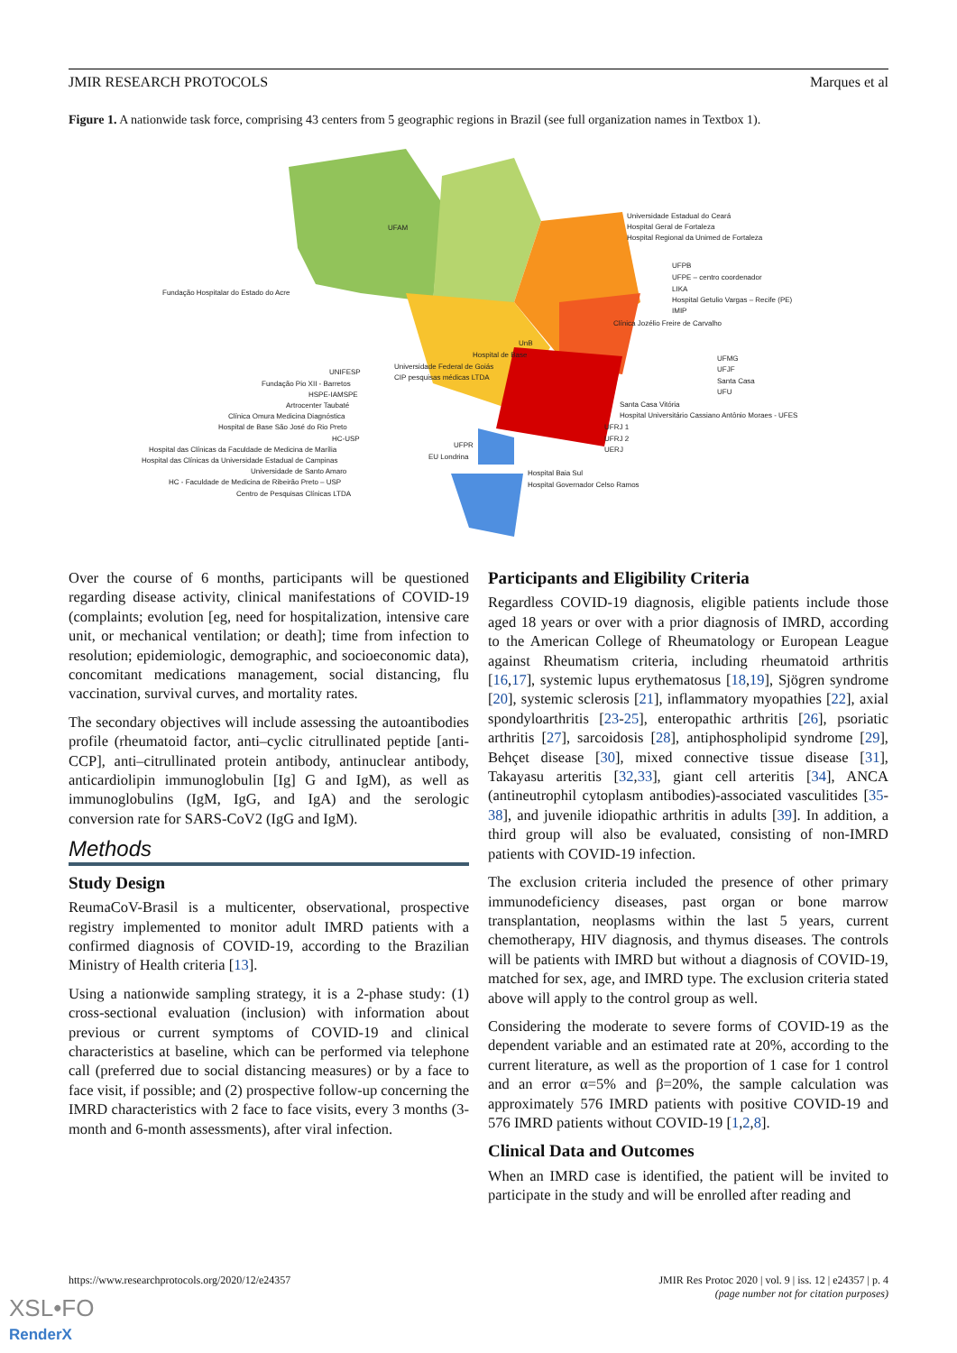JMIR RESEARCH PROTOCOLS Marques et al
Figure 1. A nationwide task force, comprising 43 centers from 5 geographic regions in Brazil (see full organization names in Textbox 1).
UFAM
Fundação Hospitalar do Estado do Acre
Universidade Estadual do Ceará
Hospital Geral de Fortaleza
Hospital Regional da Unimed de Fortaleza
UFPB
UFPE – centro coordenador
LIKA
Hospital Getulio Vargas – Recife (PE)
IMIP
Clínica Jozélio Freire de Carvalho
UnB
Hospital de Base
Universidade Federal de Goiás
CIP pesquisas médicas LTDA
UFMG
UFJF
Santa Casa
UFU
Santa Casa Vitória
Hospital Universitário Cassiano Antônio Moraes - UFES
UFRJ 1
UFRJ 2
UERJ
UNIFESP
Fundação Pio XII - Barretos
HSPE-IAMSPE
Artrocenter Taubaté
Clínica Omura Medicina Diagnóstica
Hospital de Base São José do Rio Preto
HC-USP
Hospital das Clínicas da Faculdade de Medicina de Marília
Hospital das Clínicas da Universidade Estadual de Campinas
Universidade de Santo Amaro
HC - Faculdade de Medicina de Ribeirão Preto – USP
Centro de Pesquisas Clínicas LTDA
UFPR
EU Londrina
Hospital Baia Sul
Hospital Governador Celso Ramos
Over the course of 6 months, participants will be questioned regarding disease activity, clinical manifestations of COVID-19 (complaints; evolution [eg, need for hospitalization, intensive care unit, or mechanical ventilation; or death]; time from infection to resolution; epidemiologic, demographic, and socioeconomic data), concomitant medications management, social distancing, flu vaccination, survival curves, and mortality rates.
The secondary objectives will include assessing the autoantibodies profile (rheumatoid factor, anti–cyclic citrullinated peptide [anti-CCP], anti–citrullinated protein antibody, antinuclear antibody, anticardiolipin immunoglobulin [Ig] G and IgM), as well as immunoglobulins (IgM, IgG, and IgA) and the serologic conversion rate for SARS-CoV2 (IgG and IgM).
Methods
Study Design
ReumaCoV-Brasil is a multicenter, observational, prospective registry implemented to monitor adult IMRD patients with a confirmed diagnosis of COVID-19, according to the Brazilian Ministry of Health criteria [13].
Using a nationwide sampling strategy, it is a 2-phase study: (1) cross-sectional evaluation (inclusion) with information about previous or current symptoms of COVID-19 and clinical characteristics at baseline, which can be performed via telephone call (preferred due to social distancing measures) or by a face to face visit, if possible; and (2) prospective follow-up concerning the IMRD characteristics with 2 face to face visits, every 3 months (3-month and 6-month assessments), after viral infection.
Participants and Eligibility Criteria
Regardless COVID-19 diagnosis, eligible patients include those aged 18 years or over with a prior diagnosis of IMRD, according to the American College of Rheumatology or European League against Rheumatism criteria, including rheumatoid arthritis [16,17], systemic lupus erythematosus [18,19], Sjögren syndrome [20], systemic sclerosis [21], inflammatory myopathies [22], axial spondyloarthritis [23-25], enteropathic arthritis [26], psoriatic arthritis [27], sarcoidosis [28], antiphospholipid syndrome [29], Behçet disease [30], mixed connective tissue disease [31], Takayasu arteritis [32,33], giant cell arteritis [34], ANCA (antineutrophil cytoplasm antibodies)-associated vasculitides [35-38], and juvenile idiopathic arthritis in adults [39]. In addition, a third group will also be evaluated, consisting of non-IMRD patients with COVID-19 infection.
The exclusion criteria included the presence of other primary immunodeficiency diseases, past organ or bone marrow transplantation, neoplasms within the last 5 years, current chemotherapy, HIV diagnosis, and thymus diseases. The controls will be patients with IMRD but without a diagnosis of COVID-19, matched for sex, age, and IMRD type. The exclusion criteria stated above will apply to the control group as well.
Considering the moderate to severe forms of COVID-19 as the dependent variable and an estimated rate at 20%, according to the current literature, as well as the proportion of 1 case for 1 control and an error α=5% and β=20%, the sample calculation was approximately 576 IMRD patients with positive COVID-19 and 576 IMRD patients without COVID-19 [1,2,8].
Clinical Data and Outcomes
When an IMRD case is identified, the patient will be invited to participate in the study and will be enrolled after reading and
https://www.researchprotocols.org/2020/12/e24357 JMIR Res Protoc 2020 | vol. 9 | iss. 12 | e24357 | p. 4
(page number not for citation purposes)
XSL•FO
RenderX